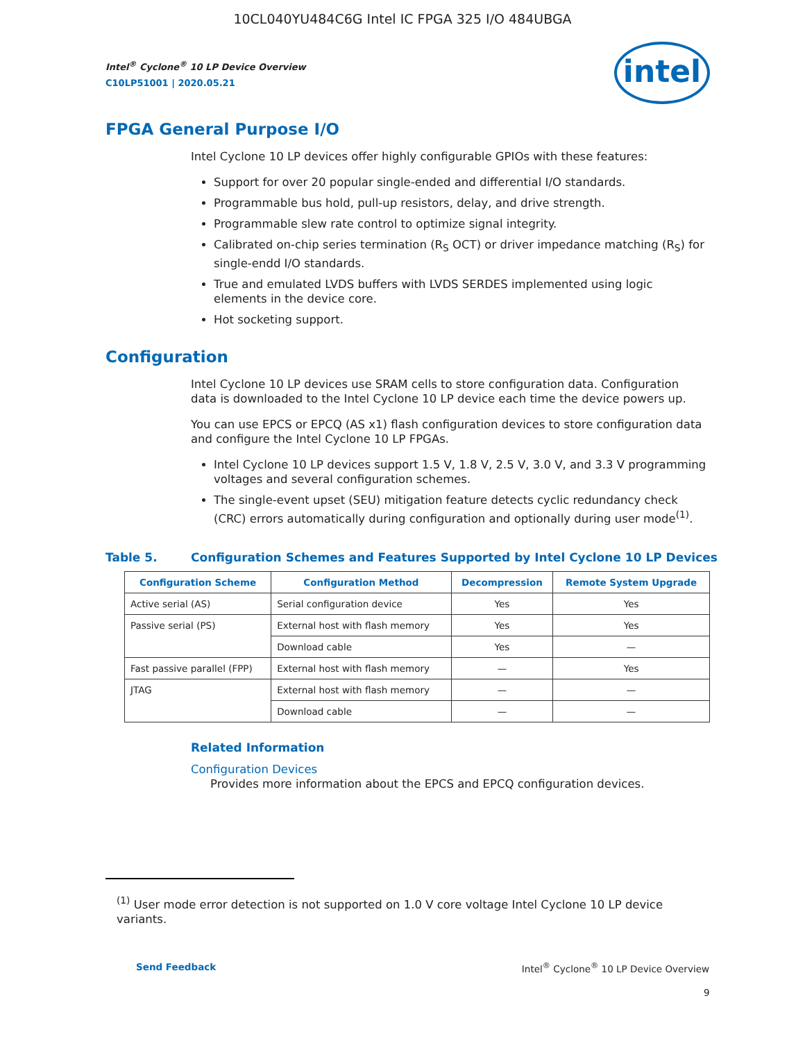10CL040YU484C6G Intel IC FPGA 325 I/O 484UBGA
Intel<sup>®</sup> Cyclone<sup>®</sup> 10 LP Device Overview
C10LP51001 | 2020.05.21
intel
FPGA General Purpose I/O
Intel Cyclone 10 LP devices offer highly configurable GPIOs with these features:
Support for over 20 popular single-ended and differential I/O standards.
Programmable bus hold, pull-up resistors, delay, and drive strength.
Programmable slew rate control to optimize signal integrity.
Calibrated on-chip series termination (R<sub>S</sub> OCT) or driver impedance matching (R<sub>S</sub>) for single-endd I/O standards.
True and emulated LVDS buffers with LVDS SERDES implemented using logic elements in the device core.
Hot socketing support.
Configuration
Intel Cyclone 10 LP devices use SRAM cells to store configuration data. Configuration data is downloaded to the Intel Cyclone 10 LP device each time the device powers up.
You can use EPCS or EPCQ (AS x1) flash configuration devices to store configuration data and configure the Intel Cyclone 10 LP FPGAs.
Intel Cyclone 10 LP devices support 1.5 V, 1.8 V, 2.5 V, 3.0 V, and 3.3 V programming voltages and several configuration schemes.
The single-event upset (SEU) mitigation feature detects cyclic redundancy check (CRC) errors automatically during configuration and optionally during user mode<sup>(1)</sup>.
Table 5. Configuration Schemes and Features Supported by Intel Cyclone 10 LP Devices
| Configuration Scheme | Configuration Method | Decompression | Remote System Upgrade |
| --- | --- | --- | --- |
| Active serial (AS) | Serial configuration device | Yes | Yes |
| Passive serial (PS) | External host with flash memory | Yes | Yes |
| | Download cable | Yes | — |
| Fast passive parallel (FPP) | External host with flash memory | — | Yes |
| JTAG | External host with flash memory | — | — |
| | Download cable | — | — |
Related Information
Configuration Devices
Provides more information about the EPCS and EPCQ configuration devices.
<sup>(1)</sup> User mode error detection is not supported on 1.0 V core voltage Intel Cyclone 10 LP device variants.
Send Feedback Intel<sup>®</sup> Cyclone<sup>®</sup> 10 LP Device Overview
9